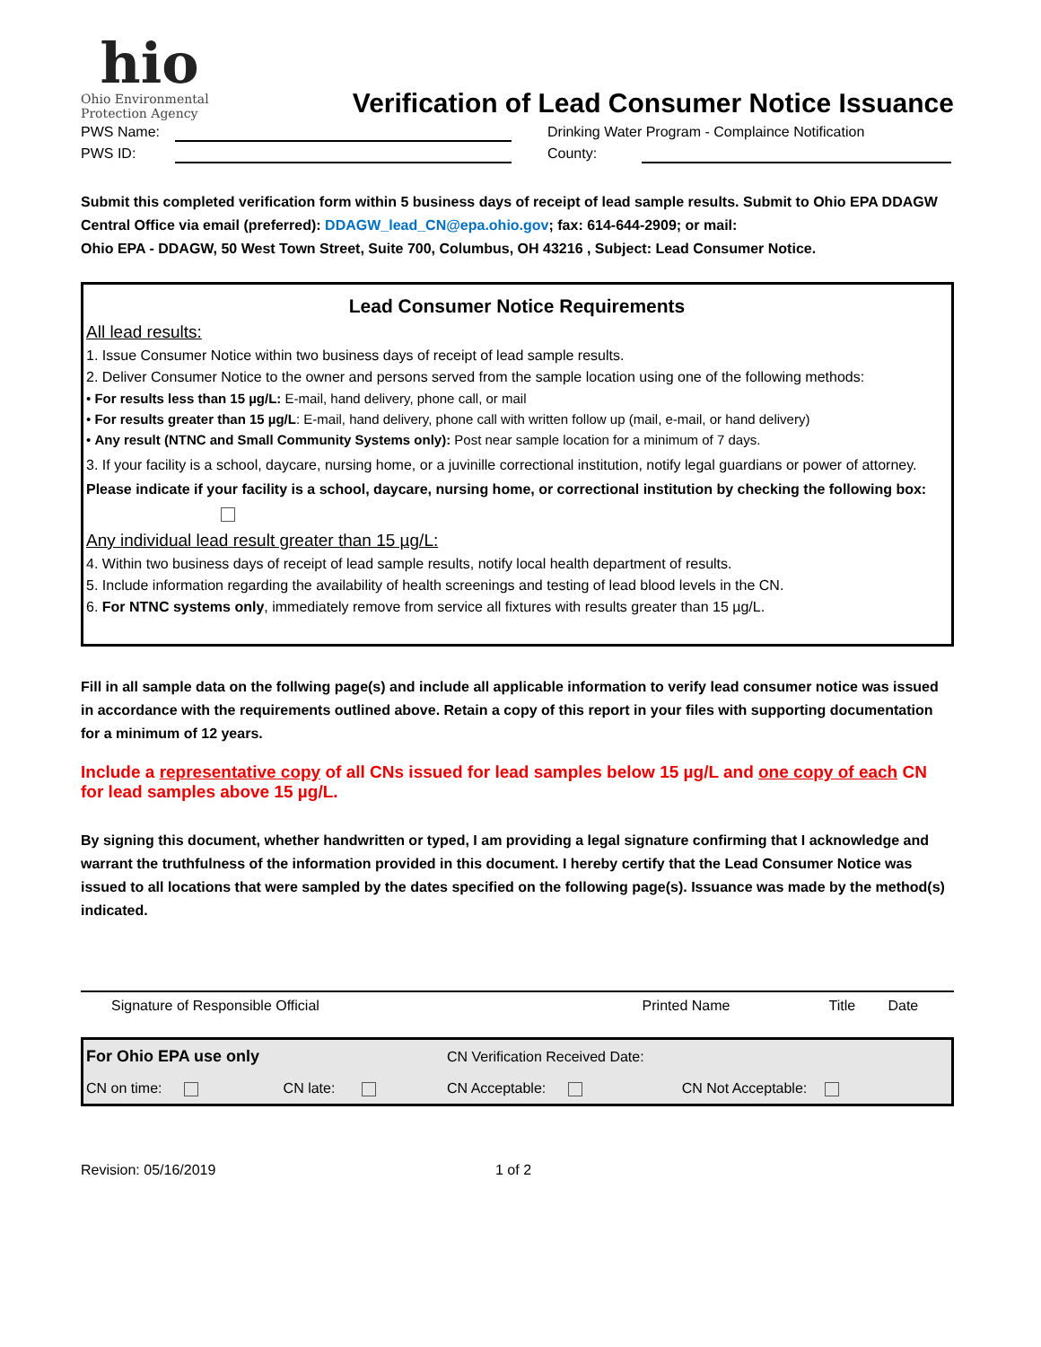hio
Ohio Environmental
Protection Agency
Verification of Lead Consumer Notice Issuance
PWS Name: Drinking Water Program - Complaince Notification
PWS ID: County:
Submit this completed verification form within 5 business days of receipt of lead sample results. Submit to Ohio EPA DDAGW Central Office via email (preferred): DDAGW_lead_CN@epa.ohio.gov; fax: 614-644-2909; or mail:
Ohio EPA - DDAGW, 50 West Town Street, Suite 700, Columbus, OH 43216 , Subject: Lead Consumer Notice.
Lead Consumer Notice Requirements
All lead results:
1. Issue Consumer Notice within two business days of receipt of lead sample results.
2. Deliver Consumer Notice to the owner and persons served from the sample location using one of the following methods:
• For results less than 15 µg/L: E-mail, hand delivery, phone call, or mail
• For results greater than 15 µg/L: E-mail, hand delivery, phone call with written follow up (mail, e-mail, or hand delivery)
• Any result (NTNC and Small Community Systems only): Post near sample location for a minimum of 7 days.
3. If your facility is a school, daycare, nursing home, or a juvinille correctional institution, notify legal guardians or power of attorney. Please indicate if your facility is a school, daycare, nursing home, or correctional institution by checking the following box:
Any individual lead result greater than 15 µg/L:
4. Within two business days of receipt of lead sample results, notify local health department of results.
5. Include information regarding the availability of health screenings and testing of lead blood levels in the CN.
6. For NTNC systems only, immediately remove from service all fixtures with results greater than 15 µg/L.
Fill in all sample data on the follwing page(s) and include all applicable information to verify lead consumer notice was issued in accordance with the requirements outlined above. Retain a copy of this report in your files with supporting documentation for a minimum of 12 years.
Include a representative copy of all CNs issued for lead samples below 15 µg/L and one copy of each CN for lead samples above 15 µg/L.
By signing this document, whether handwritten or typed, I am providing a legal signature confirming that I acknowledge and warrant the truthfulness of the information provided in this document. I hereby certify that the Lead Consumer Notice was issued to all locations that were sampled by the dates specified on the following page(s). Issuance was made by the method(s) indicated.
| Signature of Responsible Official | Printed Name | Title | Date |
| For Ohio EPA use only | | CN Verification Received Date: | |
| CN on time: | CN late: | CN Acceptable: | CN Not Acceptable: |
Revision: 05/16/2019 1 of 2